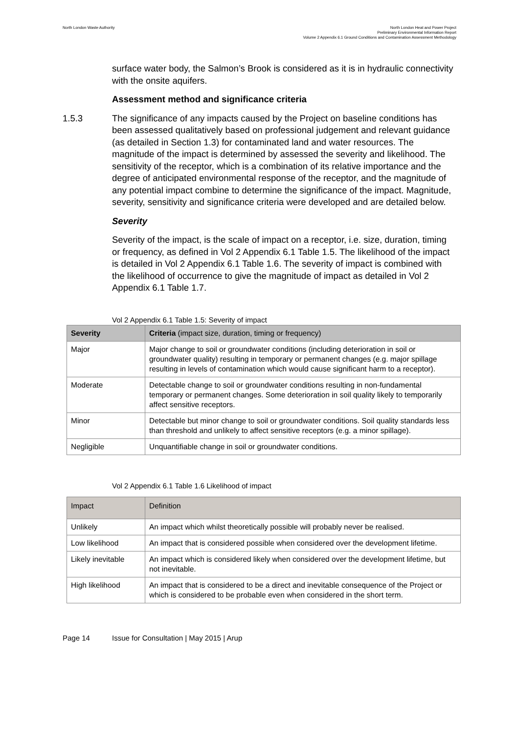North London Waste Authority North London Heat and Power Project
Preliminary Environmental Information Report
Volume 2 Appendix 6.1 Ground Conditions and Contamination Assessment Methodology
surface water body, the Salmon’s Brook is considered as it is in hydraulic connectivity with the onsite aquifers.
Assessment method and significance criteria
1.5.3 The significance of any impacts caused by the Project on baseline conditions has been assessed qualitatively based on professional judgement and relevant guidance (as detailed in Section 1.3) for contaminated land and water resources. The magnitude of the impact is determined by assessed the severity and likelihood. The sensitivity of the receptor, which is a combination of its relative importance and the degree of anticipated environmental response of the receptor, and the magnitude of any potential impact combine to determine the significance of the impact. Magnitude, severity, sensitivity and significance criteria were developed and are detailed below.
Severity
Severity of the impact, is the scale of impact on a receptor, i.e. size, duration, timing or frequency, as defined in Vol 2 Appendix 6.1 Table 1.5. The likelihood of the impact is detailed in Vol 2 Appendix 6.1 Table 1.6. The severity of impact is combined with the likelihood of occurrence to give the magnitude of impact as detailed in Vol 2 Appendix 6.1 Table 1.7.
Vol 2 Appendix 6.1 Table 1.5: Severity of impact
| Severity | Criteria (impact size, duration, timing or frequency) |
| --- | --- |
| Major | Major change to soil or groundwater conditions (including deterioration in soil or groundwater quality) resulting in temporary or permanent changes (e.g. major spillage resulting in levels of contamination which would cause significant harm to a receptor). |
| Moderate | Detectable change to soil or groundwater conditions resulting in non-fundamental temporary or permanent changes. Some deterioration in soil quality likely to temporarily affect sensitive receptors. |
| Minor | Detectable but minor change to soil or groundwater conditions. Soil quality standards less than threshold and unlikely to affect sensitive receptors (e.g. a minor spillage). |
| Negligible | Unquantifiable change in soil or groundwater conditions. |
Vol 2 Appendix 6.1 Table 1.6 Likelihood of impact
| Impact | Definition |
| --- | --- |
| Unlikely | An impact which whilst theoretically possible will probably never be realised. |
| Low likelihood | An impact that is considered possible when considered over the development lifetime. |
| Likely inevitable | An impact which is considered likely when considered over the development lifetime, but not inevitable. |
| High likelihood | An impact that is considered to be a direct and inevitable consequence of the Project or which is considered to be probable even when considered in the short term. |
Page 14 Issue for Consultation | May 2015 | Arup